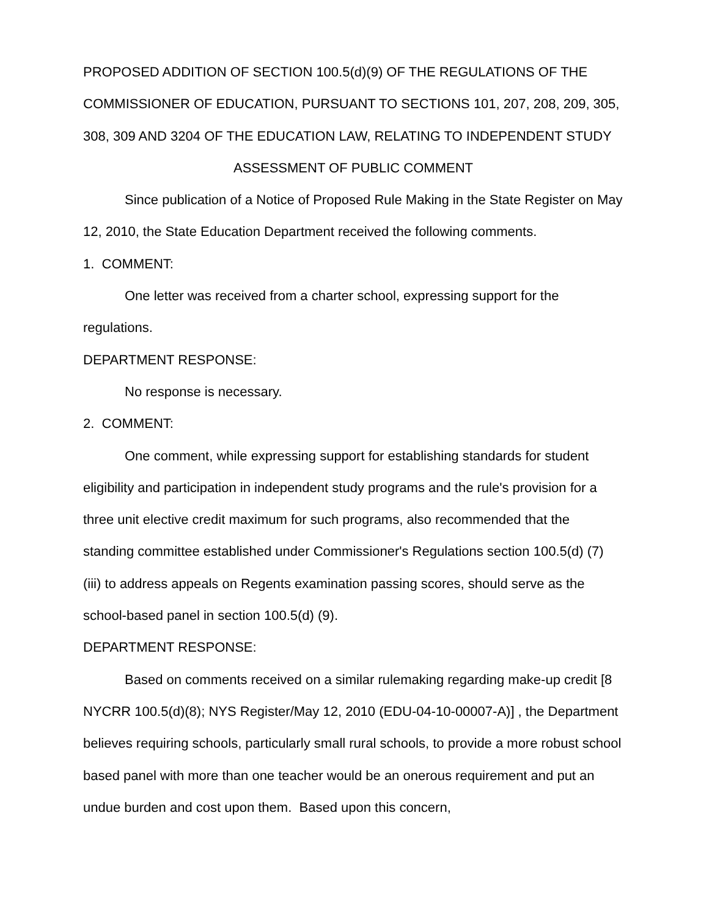PROPOSED ADDITION OF SECTION 100.5(d)(9) OF THE REGULATIONS OF THE COMMISSIONER OF EDUCATION, PURSUANT TO SECTIONS 101, 207, 208, 209, 305, 308, 309 AND 3204 OF THE EDUCATION LAW, RELATING TO INDEPENDENT STUDY
ASSESSMENT OF PUBLIC COMMENT
Since publication of a Notice of Proposed Rule Making in the State Register on May 12, 2010, the State Education Department received the following comments.
1. COMMENT:
One letter was received from a charter school, expressing support for the regulations.
DEPARTMENT RESPONSE:
No response is necessary.
2. COMMENT:
One comment, while expressing support for establishing standards for student eligibility and participation in independent study programs and the rule's provision for a three unit elective credit maximum for such programs, also recommended that the standing committee established under Commissioner's Regulations section 100.5(d) (7) (iii) to address appeals on Regents examination passing scores, should serve as the school-based panel in section 100.5(d) (9).
DEPARTMENT RESPONSE:
Based on comments received on a similar rulemaking regarding make-up credit [8 NYCRR 100.5(d)(8); NYS Register/May 12, 2010 (EDU-04-10-00007-A)] , the Department believes requiring schools, particularly small rural schools, to provide a more robust school based panel with more than one teacher would be an onerous requirement and put an undue burden and cost upon them. Based upon this concern,